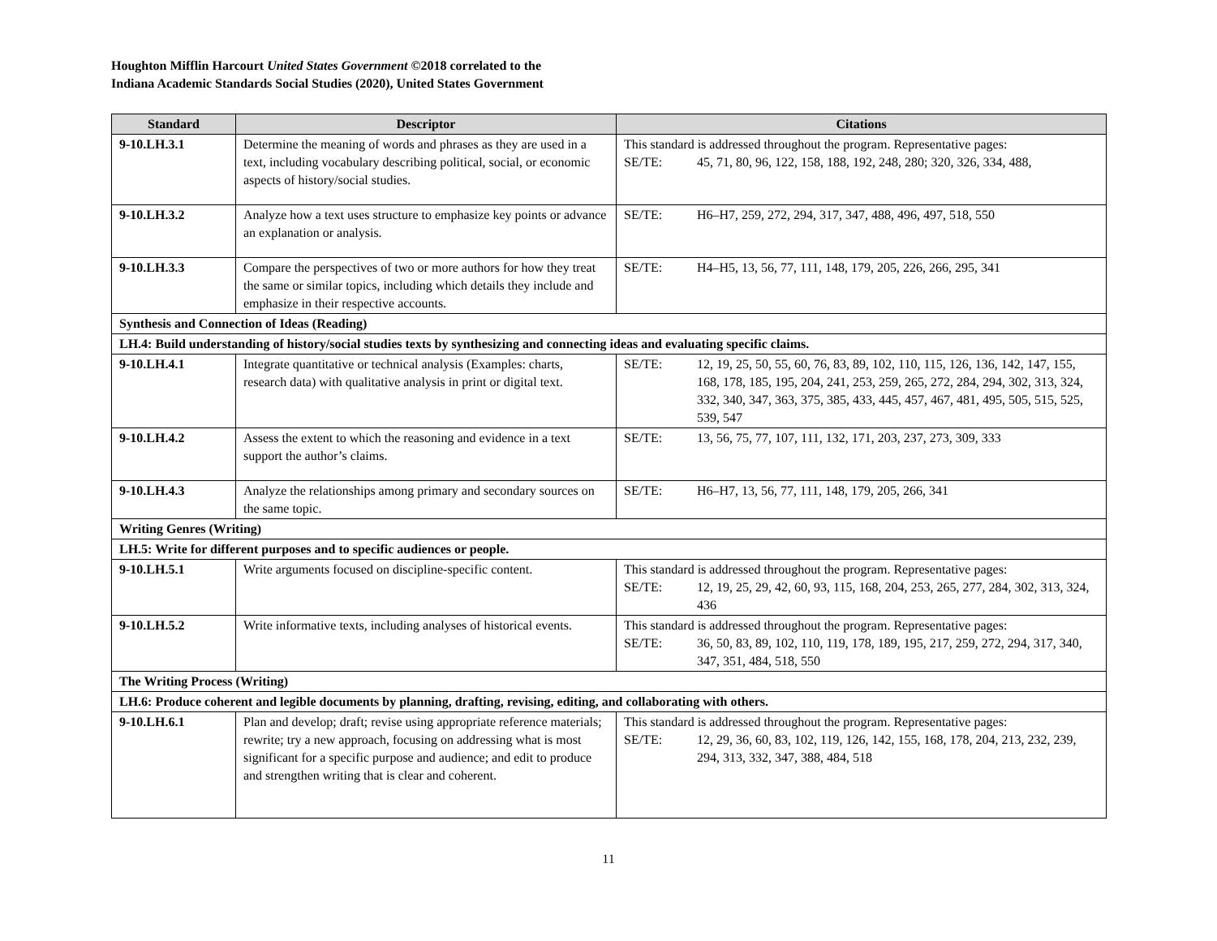Houghton Mifflin Harcourt United States Government ©2018 correlated to the
Indiana Academic Standards Social Studies (2020), United States Government
| Standard | Descriptor | Citations |
| --- | --- | --- |
| 9-10.LH.3.1 | Determine the meaning of words and phrases as they are used in a text, including vocabulary describing political, social, or economic aspects of history/social studies. | This standard is addressed throughout the program. Representative pages: SE/TE: 45, 71, 80, 96, 122, 158, 188, 192, 248, 280; 320, 326, 334, 488, |
| 9-10.LH.3.2 | Analyze how a text uses structure to emphasize key points or advance an explanation or analysis. | SE/TE: H6–H7, 259, 272, 294, 317, 347, 488, 496, 497, 518, 550 |
| 9-10.LH.3.3 | Compare the perspectives of two or more authors for how they treat the same or similar topics, including which details they include and emphasize in their respective accounts. | SE/TE: H4–H5, 13, 56, 77, 111, 148, 179, 205, 226, 266, 295, 341 |
| Synthesis and Connection of Ideas (Reading) | | |
| LH.4: Build understanding of history/social studies texts by synthesizing and connecting ideas and evaluating specific claims. | | |
| 9-10.LH.4.1 | Integrate quantitative or technical analysis (Examples: charts, research data) with qualitative analysis in print or digital text. | SE/TE: 12, 19, 25, 50, 55, 60, 76, 83, 89, 102, 110, 115, 126, 136, 142, 147, 155, 168, 178, 185, 195, 204, 241, 253, 259, 265, 272, 284, 294, 302, 313, 324, 332, 340, 347, 363, 375, 385, 433, 445, 457, 467, 481, 495, 505, 515, 525, 539, 547 |
| 9-10.LH.4.2 | Assess the extent to which the reasoning and evidence in a text support the author’s claims. | SE/TE: 13, 56, 75, 77, 107, 111, 132, 171, 203, 237, 273, 309, 333 |
| 9-10.LH.4.3 | Analyze the relationships among primary and secondary sources on the same topic. | SE/TE: H6–H7, 13, 56, 77, 111, 148, 179, 205, 266, 341 |
| Writing Genres (Writing) | | |
| LH.5: Write for different purposes and to specific audiences or people. | | |
| 9-10.LH.5.1 | Write arguments focused on discipline-specific content. | This standard is addressed throughout the program. Representative pages: SE/TE: 12, 19, 25, 29, 42, 60, 93, 115, 168, 204, 253, 265, 277, 284, 302, 313, 324, 436 |
| 9-10.LH.5.2 | Write informative texts, including analyses of historical events. | This standard is addressed throughout the program. Representative pages: SE/TE: 36, 50, 83, 89, 102, 110, 119, 178, 189, 195, 217, 259, 272, 294, 317, 340, 347, 351, 484, 518, 550 |
| The Writing Process (Writing) | | |
| LH.6: Produce coherent and legible documents by planning, drafting, revising, editing, and collaborating with others. | | |
| 9-10.LH.6.1 | Plan and develop; draft; revise using appropriate reference materials; rewrite; try a new approach, focusing on addressing what is most significant for a specific purpose and audience; and edit to produce and strengthen writing that is clear and coherent. | This standard is addressed throughout the program. Representative pages: SE/TE: 12, 29, 36, 60, 83, 102, 119, 126, 142, 155, 168, 178, 204, 213, 232, 239, 294, 313, 332, 347, 388, 484, 518 |
11